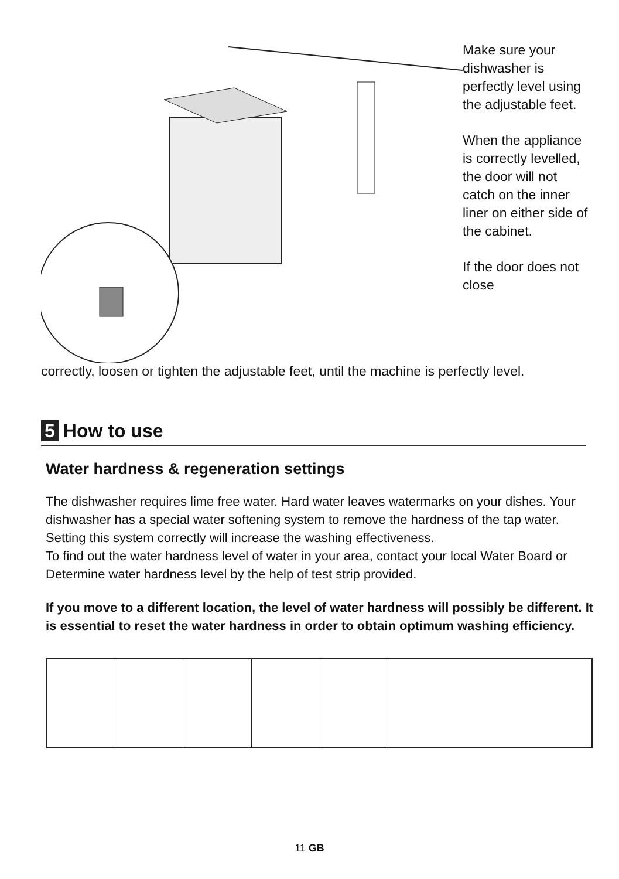Make sure your dishwasher is perfectly level using the adjustable feet.
When the appliance is correctly levelled, the door will not catch on the inner liner on either side of the cabinet.
If the door does not close
correctly, loosen or tighten the adjustable feet, until the machine is perfectly level.
5 How to use
Water hardness & regeneration settings
The dishwasher requires lime free water. Hard water leaves watermarks on your dishes. Your dishwasher has a special water softening system to remove the hardness of the tap water. Setting this system correctly will increase the washing effectiveness.
To find out the water hardness level of water in your area, contact your local Water Board or Determine water hardness level by the help of test strip provided.
If you move to a different location, the level of water hardness will possibly be different. It is essential to reset the water hardness in order to obtain optimum washing efficiency.
11 GB